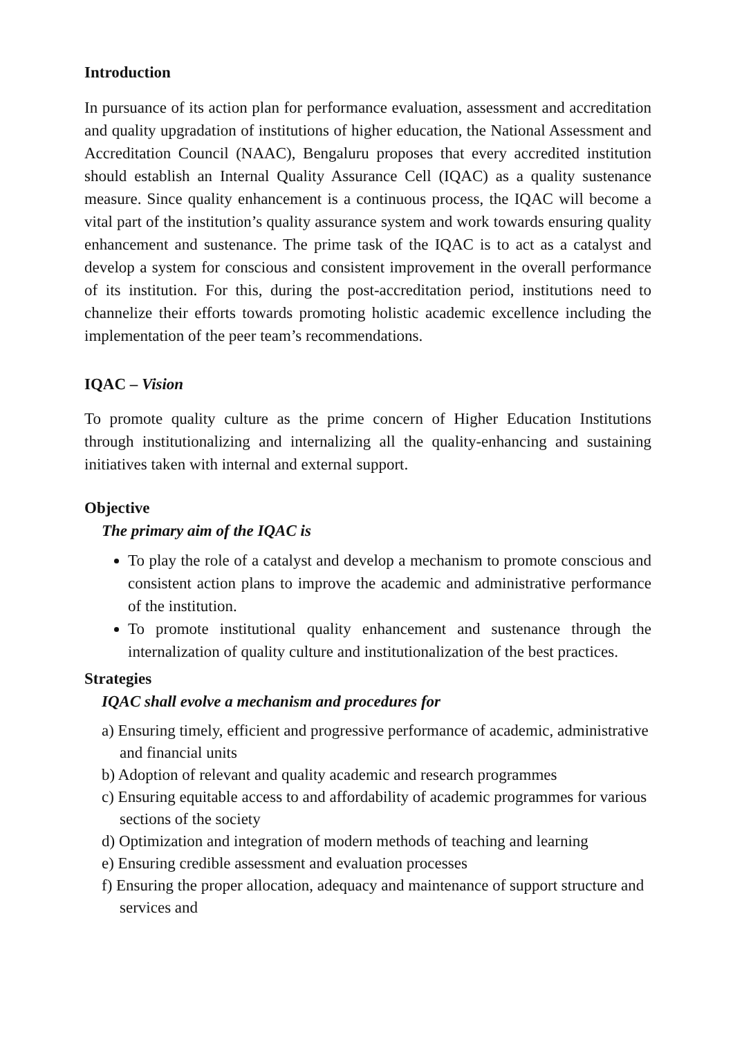Introduction
In pursuance of its action plan for performance evaluation, assessment and accreditation and quality upgradation of institutions of higher education, the National Assessment and Accreditation Council (NAAC), Bengaluru proposes that every accredited institution should establish an Internal Quality Assurance Cell (IQAC) as a quality sustenance measure. Since quality enhancement is a continuous process, the IQAC will become a vital part of the institution’s quality assurance system and work towards ensuring quality enhancement and sustenance. The prime task of the IQAC is to act as a catalyst and develop a system for conscious and consistent improvement in the overall performance of its institution. For this, during the post-accreditation period, institutions need to channelize their efforts towards promoting holistic academic excellence including the implementation of the peer team’s recommendations.
IQAC – Vision
To promote quality culture as the prime concern of Higher Education Institutions through institutionalizing and internalizing all the quality-enhancing and sustaining initiatives taken with internal and external support.
Objective
The primary aim of the IQAC is
To play the role of a catalyst and develop a mechanism to promote conscious and consistent action plans to improve the academic and administrative performance of the institution.
To promote institutional quality enhancement and sustenance through the internalization of quality culture and institutionalization of the best practices.
Strategies
IQAC shall evolve a mechanism and procedures for
a) Ensuring timely, efficient and progressive performance of academic, administrative and financial units
b) Adoption of relevant and quality academic and research programmes
c) Ensuring equitable access to and affordability of academic programmes for various sections of the society
d) Optimization and integration of modern methods of teaching and learning
e) Ensuring credible assessment and evaluation processes
f) Ensuring the proper allocation, adequacy and maintenance of support structure and services and